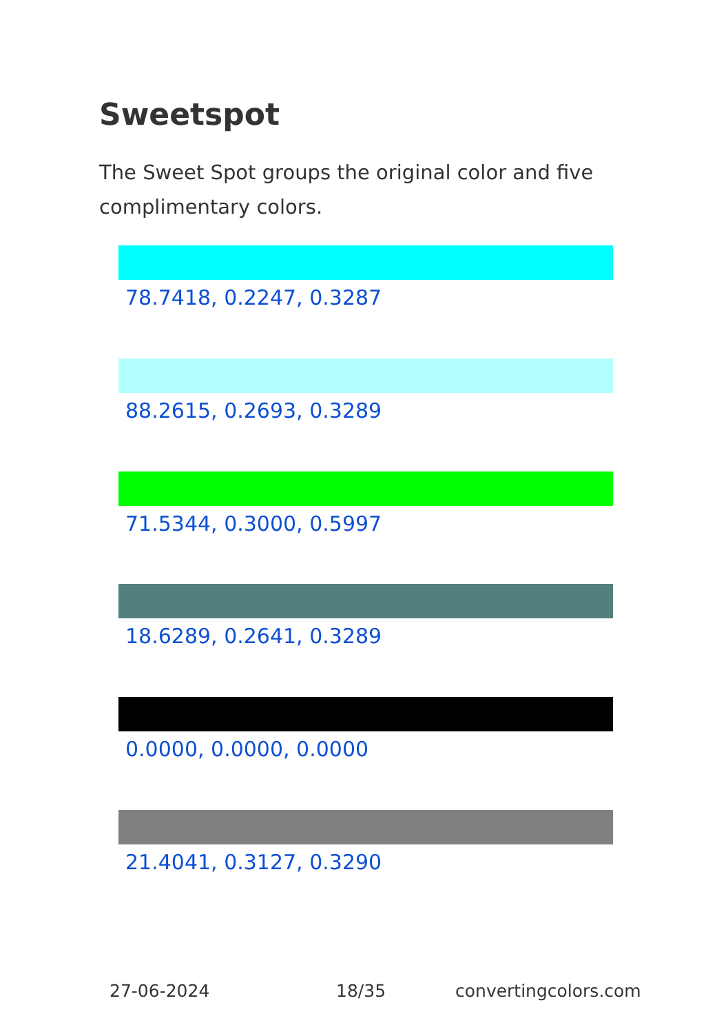Sweetspot
The Sweet Spot groups the original color and five complimentary colors.
78.7418, 0.2247, 0.3287
88.2615, 0.2693, 0.3289
71.5344, 0.3000, 0.5997
18.6289, 0.2641, 0.3289
0.0000, 0.0000, 0.0000
21.4041, 0.3127, 0.3290
27-06-2024 18/35 convertingcolors.com